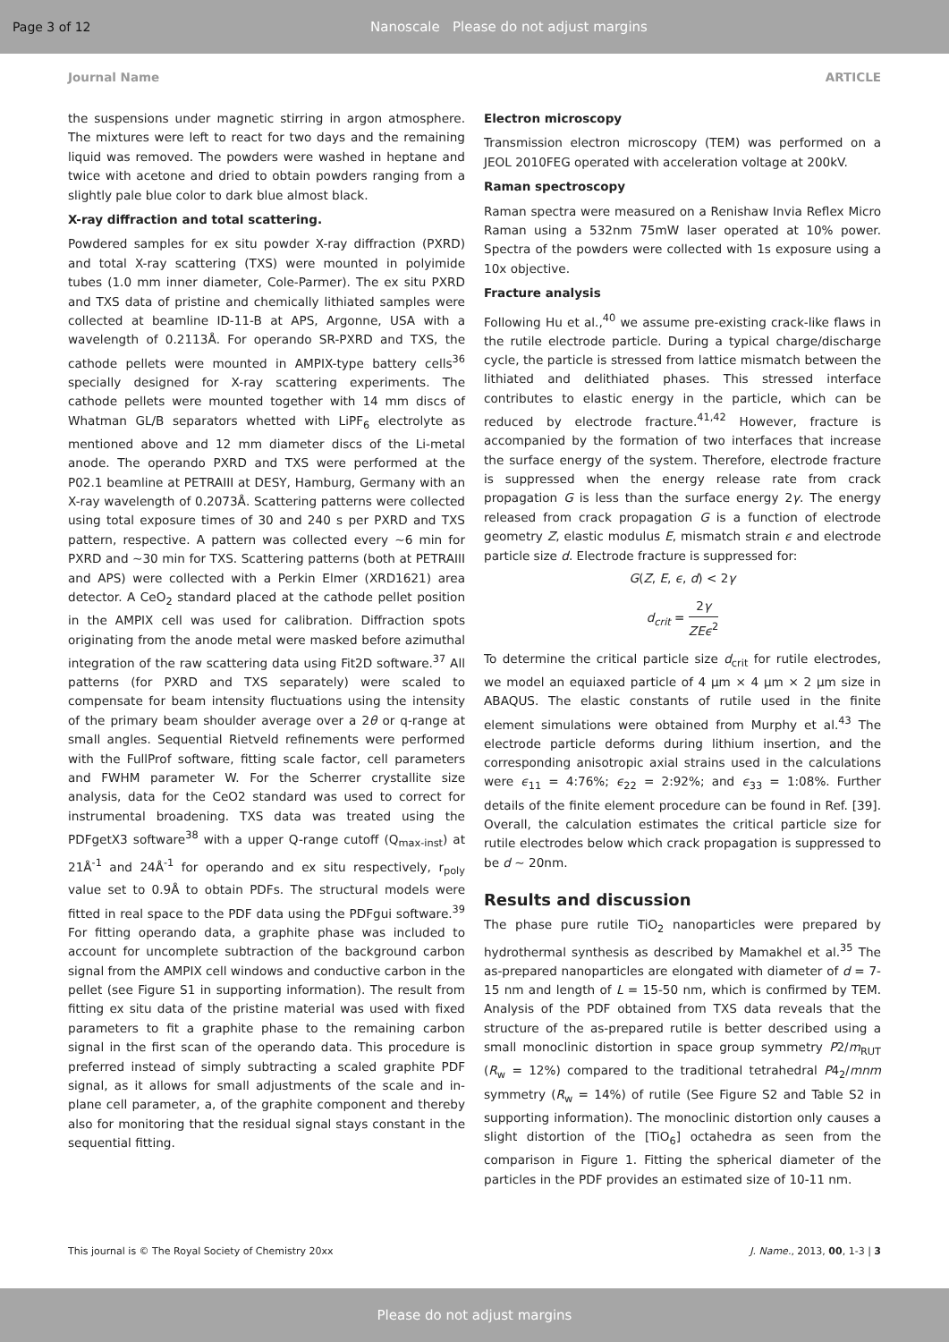Page 3 of 12 Nanoscale Please do not adjust margins
Journal Name ARTICLE
the suspensions under magnetic stirring in argon atmosphere. The mixtures were left to react for two days and the remaining liquid was removed. The powders were washed in heptane and twice with acetone and dried to obtain powders ranging from a slightly pale blue color to dark blue almost black.
X-ray diffraction and total scattering.
Powdered samples for ex situ powder X-ray diffraction (PXRD) and total X-ray scattering (TXS) were mounted in polyimide tubes (1.0 mm inner diameter, Cole-Parmer). The ex situ PXRD and TXS data of pristine and chemically lithiated samples were collected at beamline ID-11-B at APS, Argonne, USA with a wavelength of 0.2113Å. For operando SR-PXRD and TXS, the cathode pellets were mounted in AMPIX-type battery cells<sup>36</sup> specially designed for X-ray scattering experiments. The cathode pellets were mounted together with 14 mm discs of Whatman GL/B separators whetted with LiPF<sub>6</sub> electrolyte as mentioned above and 12 mm diameter discs of the Li-metal anode. The operando PXRD and TXS were performed at the P02.1 beamline at PETRAIII at DESY, Hamburg, Germany with an X-ray wavelength of 0.2073Å. Scattering patterns were collected using total exposure times of 30 and 240 s per PXRD and TXS pattern, respective. A pattern was collected every ~6 min for PXRD and ~30 min for TXS. Scattering patterns (both at PETRAIII and APS) were collected with a Perkin Elmer (XRD1621) area detector. A CeO<sub>2</sub> standard placed at the cathode pellet position in the AMPIX cell was used for calibration. Diffraction spots originating from the anode metal were masked before azimuthal integration of the raw scattering data using Fit2D software.<sup>37</sup> All patterns (for PXRD and TXS separately) were scaled to compensate for beam intensity fluctuations using the intensity of the primary beam shoulder average over a 2θ or q-range at small angles. Sequential Rietveld refinements were performed with the FullProf software, fitting scale factor, cell parameters and FWHM parameter W. For the Scherrer crystallite size analysis, data for the CeO2 standard was used to correct for instrumental broadening. TXS data was treated using the PDFgetX3 software<sup>38</sup> with a upper Q-range cutoff (Q<sub>max-inst</sub>) at 21Å<sup>-1</sup> and 24Å<sup>-1</sup> for operando and ex situ respectively, r<sub>poly</sub> value set to 0.9Å to obtain PDFs. The structural models were fitted in real space to the PDF data using the PDFgui software.<sup>39</sup> For fitting operando data, a graphite phase was included to account for uncomplete subtraction of the background carbon signal from the AMPIX cell windows and conductive carbon in the pellet (see Figure S1 in supporting information). The result from fitting ex situ data of the pristine material was used with fixed parameters to fit a graphite phase to the remaining carbon signal in the first scan of the operando data. This procedure is preferred instead of simply subtracting a scaled graphite PDF signal, as it allows for small adjustments of the scale and in-plane cell parameter, a, of the graphite component and thereby also for monitoring that the residual signal stays constant in the sequential fitting.
Electron microscopy
Transmission electron microscopy (TEM) was performed on a JEOL 2010FEG operated with acceleration voltage at 200kV.
Raman spectroscopy
Raman spectra were measured on a Renishaw Invia Reflex Micro Raman using a 532nm 75mW laser operated at 10% power. Spectra of the powders were collected with 1s exposure using a 10x objective.
Fracture analysis
Following Hu et al.,<sup>40</sup> we assume pre-existing crack-like flaws in the rutile electrode particle. During a typical charge/discharge cycle, the particle is stressed from lattice mismatch between the lithiated and delithiated phases. This stressed interface contributes to elastic energy in the particle, which can be reduced by electrode fracture.<sup>41,42</sup> However, fracture is accompanied by the formation of two interfaces that increase the surface energy of the system. Therefore, electrode fracture is suppressed when the energy release rate from crack propagation G is less than the surface energy 2γ. The energy released from crack propagation G is a function of electrode geometry Z, elastic modulus E, mismatch strain ϵ and electrode particle size d. Electrode fracture is suppressed for:
G(Z, E, ϵ, d) < 2γ
d<sub>crit</sub> = 2γ ZEϵ<sup>2</sup>
To determine the critical particle size d<sub>crit</sub> for rutile electrodes, we model an equiaxed particle of 4 µm × 4 µm × 2 µm size in ABAQUS. The elastic constants of rutile used in the finite element simulations were obtained from Murphy et al.<sup>43</sup> The electrode particle deforms during lithium insertion, and the corresponding anisotropic axial strains used in the calculations were ϵ<sub>11</sub> = 4:76%; ϵ<sub>22</sub> = 2:92%; and ϵ<sub>33</sub> = 1:08%. Further details of the finite element procedure can be found in Ref. [39]. Overall, the calculation estimates the critical particle size for rutile electrodes below which crack propagation is suppressed to be d ∼ 20nm.
Results and discussion
The phase pure rutile TiO<sub>2</sub> nanoparticles were prepared by hydrothermal synthesis as described by Mamakhel et al.<sup>35</sup> The as-prepared nanoparticles are elongated with diameter of d = 7-15 nm and length of L = 15-50 nm, which is confirmed by TEM. Analysis of the PDF obtained from TXS data reveals that the structure of the as-prepared rutile is better described using a small monoclinic distortion in space group symmetry P2/m<sub>RUT</sub> (R<sub>w</sub> = 12%) compared to the traditional tetrahedral P4<sub>2</sub>/mnm symmetry (R<sub>w</sub> = 14%) of rutile (See Figure S2 and Table S2 in supporting information). The monoclinic distortion only causes a slight distortion of the [TiO<sub>6</sub>] octahedra as seen from the comparison in Figure 1. Fitting the spherical diameter of the particles in the PDF provides an estimated size of 10-11 nm.
This journal is © The Royal Society of Chemistry 20xx J. Name., 2013, 00, 1-3 | 3
Please do not adjust margins